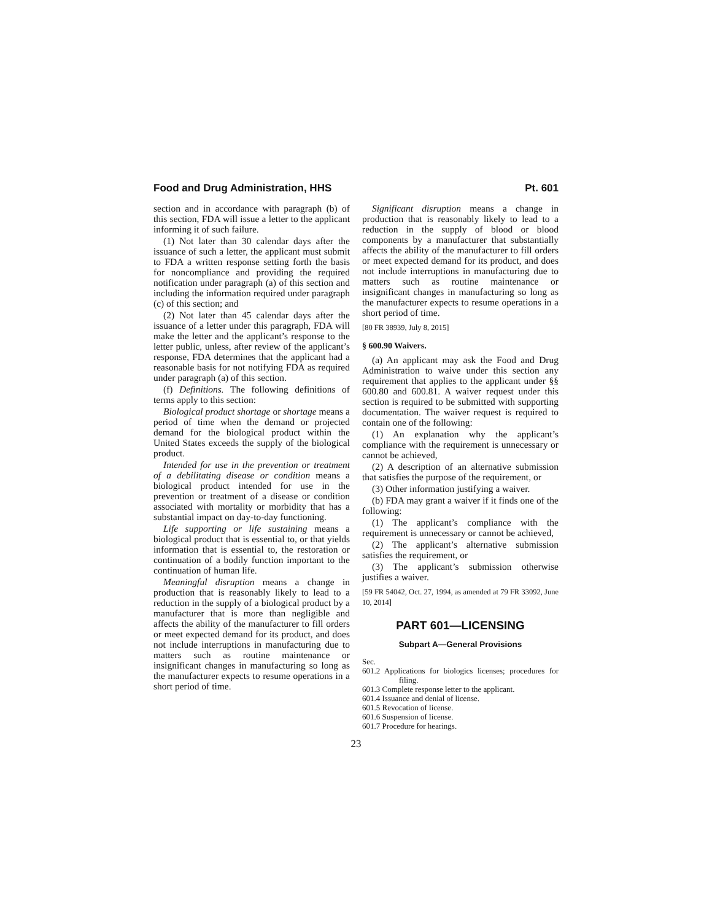Food and Drug Administration, HHS Pt. 601
section and in accordance with paragraph (b) of this section, FDA will issue a letter to the applicant informing it of such failure.
(1) Not later than 30 calendar days after the issuance of such a letter, the applicant must submit to FDA a written response setting forth the basis for noncompliance and providing the required notification under paragraph (a) of this section and including the information required under paragraph (c) of this section; and
(2) Not later than 45 calendar days after the issuance of a letter under this paragraph, FDA will make the letter and the applicant’s response to the letter public, unless, after review of the applicant’s response, FDA determines that the applicant had a reasonable basis for not notifying FDA as required under paragraph (a) of this section.
(f) Definitions. The following definitions of terms apply to this section:
Biological product shortage or shortage means a period of time when the demand or projected demand for the biological product within the United States exceeds the supply of the biological product.
Intended for use in the prevention or treatment of a debilitating disease or condition means a biological product intended for use in the prevention or treatment of a disease or condition associated with mortality or morbidity that has a substantial impact on day-to-day functioning.
Life supporting or life sustaining means a biological product that is essential to, or that yields information that is essential to, the restoration or continuation of a bodily function important to the continuation of human life.
Meaningful disruption means a change in production that is reasonably likely to lead to a reduction in the supply of a biological product by a manufacturer that is more than negligible and affects the ability of the manufacturer to fill orders or meet expected demand for its product, and does not include interruptions in manufacturing due to matters such as routine maintenance or insignificant changes in manufacturing so long as the manufacturer expects to resume operations in a short period of time.
Significant disruption means a change in production that is reasonably likely to lead to a reduction in the supply of blood or blood components by a manufacturer that substantially affects the ability of the manufacturer to fill orders or meet expected demand for its product, and does not include interruptions in manufacturing due to matters such as routine maintenance or insignificant changes in manufacturing so long as the manufacturer expects to resume operations in a short period of time.
[80 FR 38939, July 8, 2015]
§ 600.90 Waivers.
(a) An applicant may ask the Food and Drug Administration to waive under this section any requirement that applies to the applicant under §§ 600.80 and 600.81. A waiver request under this section is required to be submitted with supporting documentation. The waiver request is required to contain one of the following:
(1) An explanation why the applicant’s compliance with the requirement is unnecessary or cannot be achieved,
(2) A description of an alternative submission that satisfies the purpose of the requirement, or
(3) Other information justifying a waiver.
(b) FDA may grant a waiver if it finds one of the following:
(1) The applicant’s compliance with the requirement is unnecessary or cannot be achieved,
(2) The applicant’s alternative submission satisfies the requirement, or
(3) The applicant’s submission otherwise justifies a waiver.
[59 FR 54042, Oct. 27, 1994, as amended at 79 FR 33092, June 10, 2014]
PART 601—LICENSING
Subpart A—General Provisions
Sec.
601.2 Applications for biologics licenses; procedures for filing.
601.3 Complete response letter to the applicant.
601.4 Issuance and denial of license.
601.5 Revocation of license.
601.6 Suspension of license.
601.7 Procedure for hearings.
23